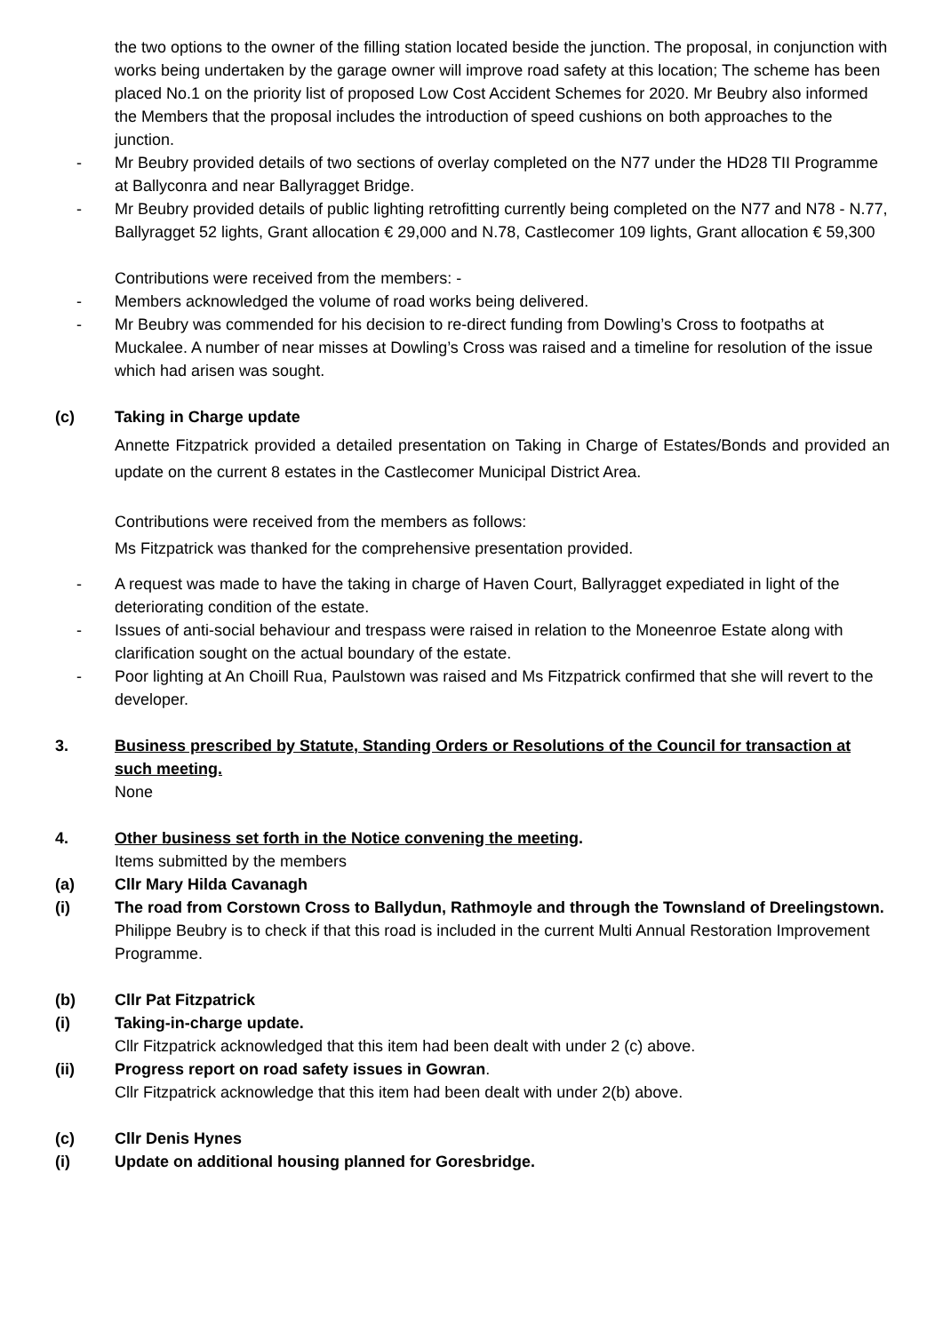the two options to the owner of the filling station located beside the junction. The proposal, in conjunction with works being undertaken by the garage owner will improve road safety at this location; The scheme has been placed No.1 on the priority list of proposed Low Cost Accident Schemes for 2020. Mr Beubry also informed the Members that the proposal includes the introduction of speed cushions on both approaches to the junction.
- Mr Beubry provided details of two sections of overlay completed on the N77 under the HD28 TII Programme at Ballyconra and near Ballyragget Bridge.
- Mr Beubry provided details of public lighting retrofitting currently being completed on the N77 and N78 - N.77, Ballyragget 52 lights, Grant allocation € 29,000 and N.78, Castlecomer 109 lights, Grant allocation € 59,300
Contributions were received from the members: -
- Members acknowledged the volume of road works being delivered.
- Mr Beubry was commended for his decision to re-direct funding from Dowling’s Cross to footpaths at Muckalee. A number of near misses at Dowling’s Cross was raised and a timeline for resolution of the issue which had arisen was sought.
(c) Taking in Charge update
Annette Fitzpatrick provided a detailed presentation on Taking in Charge of Estates/Bonds and provided an update on the current 8 estates in the Castlecomer Municipal District Area.
Contributions were received from the members as follows:
Ms Fitzpatrick was thanked for the comprehensive presentation provided.
- A request was made to have the taking in charge of Haven Court, Ballyragget expediated in light of the deteriorating condition of the estate.
- Issues of anti-social behaviour and trespass were raised in relation to the Moneenroe Estate along with clarification sought on the actual boundary of the estate.
- Poor lighting at An Choill Rua, Paulstown was raised and Ms Fitzpatrick confirmed that she will revert to the developer.
3. Business prescribed by Statute, Standing Orders or Resolutions of the Council for transaction at such meeting.
None
4. Other business set forth in the Notice convening the meeting.
Items submitted by the members
(a) Cllr Mary Hilda Cavanagh
(i) The road from Corstown Cross to Ballydun, Rathmoyle and through the Townsland of Dreelingstown.
Philippe Beubry is to check if that this road is included in the current Multi Annual Restoration Improvement Programme.
(b) Cllr Pat Fitzpatrick
(i) Taking-in-charge update.
Cllr Fitzpatrick acknowledged that this item had been dealt with under 2 (c) above.
(ii) Progress report on road safety issues in Gowran.
Cllr Fitzpatrick acknowledge that this item had been dealt with under 2(b) above.
(c) Cllr Denis Hynes
(i) Update on additional housing planned for Goresbridge.